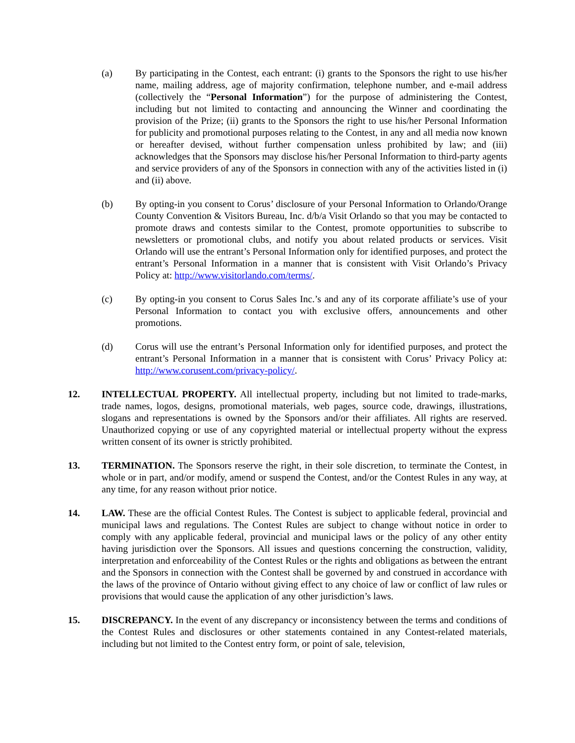(a) By participating in the Contest, each entrant: (i) grants to the Sponsors the right to use his/her name, mailing address, age of majority confirmation, telephone number, and e-mail address (collectively the “Personal Information”) for the purpose of administering the Contest, including but not limited to contacting and announcing the Winner and coordinating the provision of the Prize; (ii) grants to the Sponsors the right to use his/her Personal Information for publicity and promotional purposes relating to the Contest, in any and all media now known or hereafter devised, without further compensation unless prohibited by law; and (iii) acknowledges that the Sponsors may disclose his/her Personal Information to third-party agents and service providers of any of the Sponsors in connection with any of the activities listed in (i) and (ii) above.
(b) By opting-in you consent to Corus’ disclosure of your Personal Information to Orlando/Orange County Convention & Visitors Bureau, Inc. d/b/a Visit Orlando so that you may be contacted to promote draws and contests similar to the Contest, promote opportunities to subscribe to newsletters or promotional clubs, and notify you about related products or services. Visit Orlando will use the entrant’s Personal Information only for identified purposes, and protect the entrant’s Personal Information in a manner that is consistent with Visit Orlando’s Privacy Policy at: http://www.visitorlando.com/terms/.
(c) By opting-in you consent to Corus Sales Inc.’s and any of its corporate affiliate’s use of your Personal Information to contact you with exclusive offers, announcements and other promotions.
(d) Corus will use the entrant’s Personal Information only for identified purposes, and protect the entrant’s Personal Information in a manner that is consistent with Corus’ Privacy Policy at: http://www.corusent.com/privacy-policy/.
12. INTELLECTUAL PROPERTY. All intellectual property, including but not limited to trade-marks, trade names, logos, designs, promotional materials, web pages, source code, drawings, illustrations, slogans and representations is owned by the Sponsors and/or their affiliates. All rights are reserved. Unauthorized copying or use of any copyrighted material or intellectual property without the express written consent of its owner is strictly prohibited.
13. TERMINATION. The Sponsors reserve the right, in their sole discretion, to terminate the Contest, in whole or in part, and/or modify, amend or suspend the Contest, and/or the Contest Rules in any way, at any time, for any reason without prior notice.
14. LAW. These are the official Contest Rules. The Contest is subject to applicable federal, provincial and municipal laws and regulations. The Contest Rules are subject to change without notice in order to comply with any applicable federal, provincial and municipal laws or the policy of any other entity having jurisdiction over the Sponsors. All issues and questions concerning the construction, validity, interpretation and enforceability of the Contest Rules or the rights and obligations as between the entrant and the Sponsors in connection with the Contest shall be governed by and construed in accordance with the laws of the province of Ontario without giving effect to any choice of law or conflict of law rules or provisions that would cause the application of any other jurisdiction’s laws.
15. DISCREPANCY. In the event of any discrepancy or inconsistency between the terms and conditions of the Contest Rules and disclosures or other statements contained in any Contest-related materials, including but not limited to the Contest entry form, or point of sale, television,